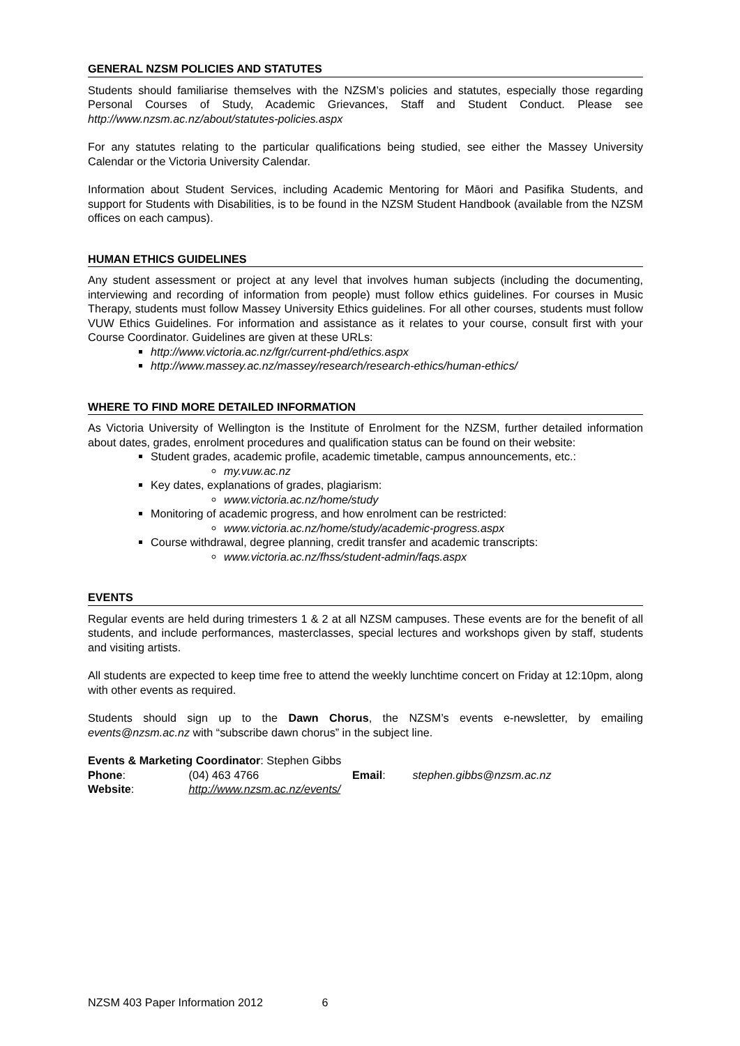GENERAL NZSM POLICIES AND STATUTES
Students should familiarise themselves with the NZSM’s policies and statutes, especially those regarding Personal Courses of Study, Academic Grievances, Staff and Student Conduct. Please see http://www.nzsm.ac.nz/about/statutes-policies.aspx
For any statutes relating to the particular qualifications being studied, see either the Massey University Calendar or the Victoria University Calendar.
Information about Student Services, including Academic Mentoring for Māori and Pasifika Students, and support for Students with Disabilities, is to be found in the NZSM Student Handbook (available from the NZSM offices on each campus).
HUMAN ETHICS GUIDELINES
Any student assessment or project at any level that involves human subjects (including the documenting, interviewing and recording of information from people) must follow ethics guidelines. For courses in Music Therapy, students must follow Massey University Ethics guidelines. For all other courses, students must follow VUW Ethics Guidelines. For information and assistance as it relates to your course, consult first with your Course Coordinator. Guidelines are given at these URLs:
http://www.victoria.ac.nz/fgr/current-phd/ethics.aspx
http://www.massey.ac.nz/massey/research/research-ethics/human-ethics/
WHERE TO FIND MORE DETAILED INFORMATION
As Victoria University of Wellington is the Institute of Enrolment for the NZSM, further detailed information about dates, grades, enrolment procedures and qualification status can be found on their website:
Student grades, academic profile, academic timetable, campus announcements, etc.:
my.vuw.ac.nz
Key dates, explanations of grades, plagiarism:
www.victoria.ac.nz/home/study
Monitoring of academic progress, and how enrolment can be restricted:
www.victoria.ac.nz/home/study/academic-progress.aspx
Course withdrawal, degree planning, credit transfer and academic transcripts:
www.victoria.ac.nz/fhss/student-admin/faqs.aspx
EVENTS
Regular events are held during trimesters 1 & 2 at all NZSM campuses. These events are for the benefit of all students, and include performances, masterclasses, special lectures and workshops given by staff, students and visiting artists.
All students are expected to keep time free to attend the weekly lunchtime concert on Friday at 12:10pm, along with other events as required.
Students should sign up to the Dawn Chorus, the NZSM’s events e-newsletter, by emailing events@nzsm.ac.nz with “subscribe dawn chorus” in the subject line.
Events & Marketing Coordinator: Stephen Gibbs
Phone: (04) 463 4766 Email: stephen.gibbs@nzsm.ac.nz
Website: http://www.nzsm.ac.nz/events/
NZSM 403 Paper Information 2012 6